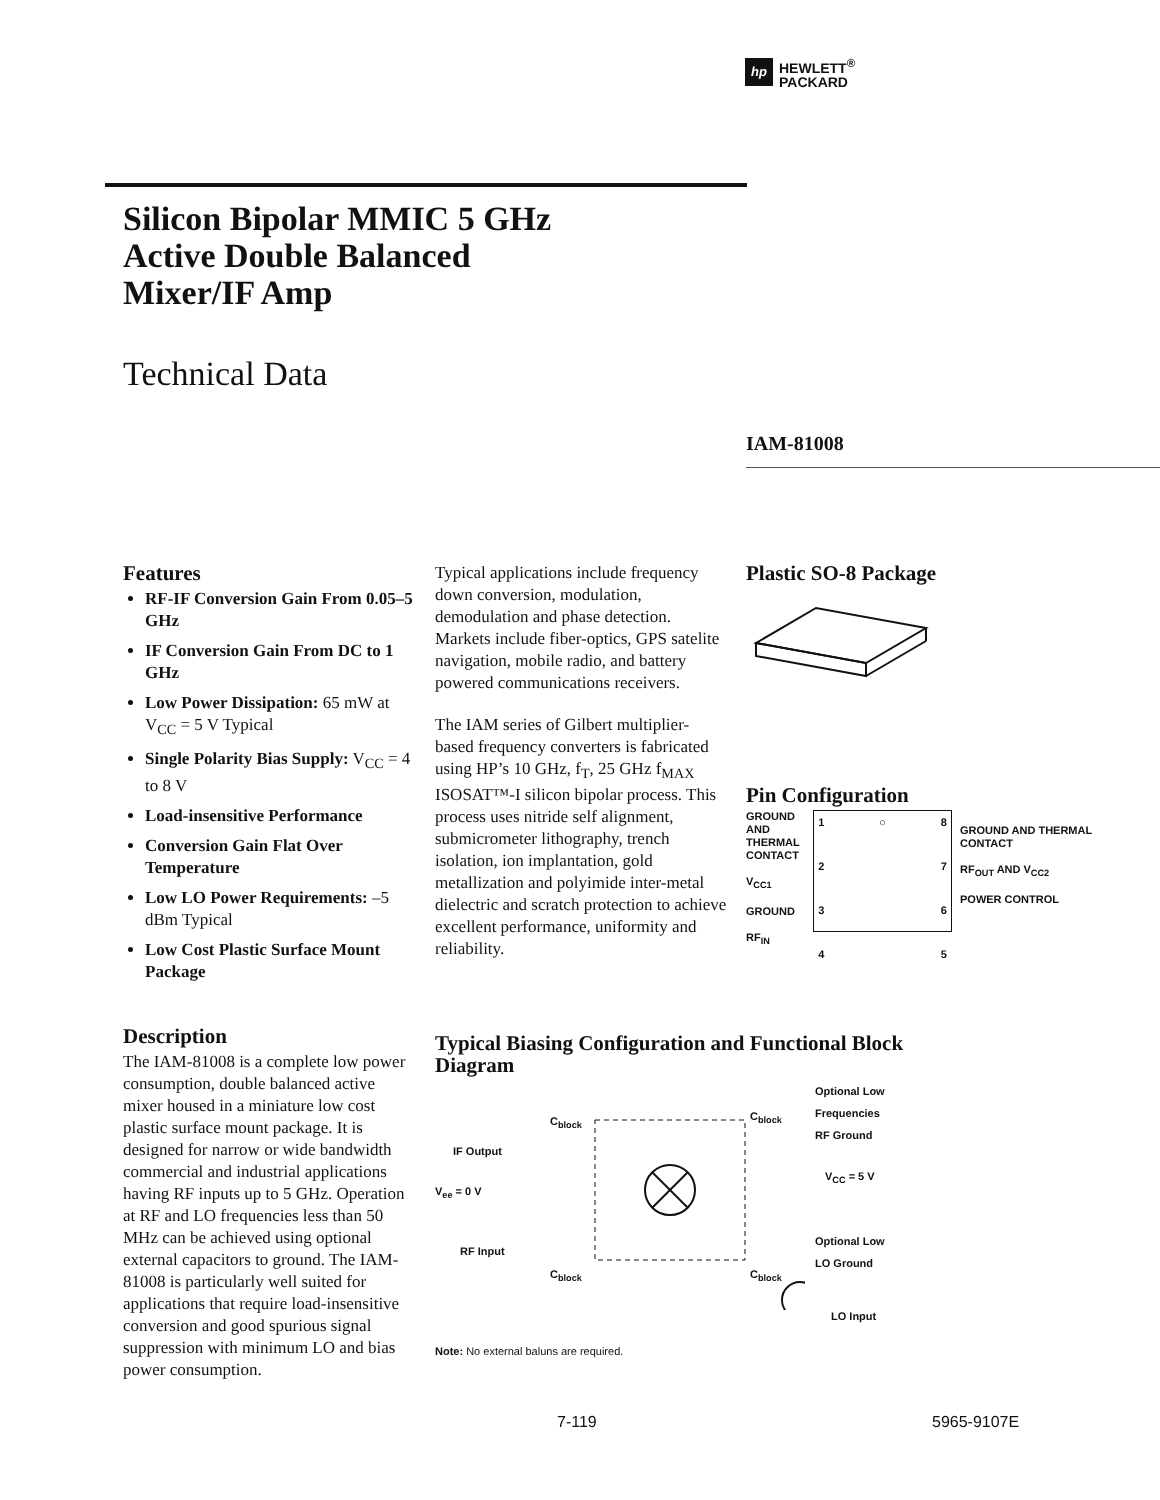hp
HEWLETT<sup>®</sup>
PACKARD
Silicon Bipolar MMIC 5 GHz
Active Double Balanced
Mixer/IF Amp
Technical Data
IAM-81008
Features
RF-IF Conversion Gain From 0.05–5 GHz
IF Conversion Gain From DC to 1 GHz
Low Power Dissipation: 65 mW at V<sub>CC</sub> = 5 V Typical
Single Polarity Bias Supply: V<sub>CC</sub> = 4 to 8 V
Load-insensitive Performance
Conversion Gain Flat Over Temperature
Low LO Power Requirements: –5 dBm Typical
Low Cost Plastic Surface Mount Package
Description
The IAM-81008 is a complete low power consumption, double balanced active mixer housed in a miniature low cost plastic surface mount package. It is designed for narrow or wide bandwidth commercial and industrial applications having RF inputs up to 5 GHz. Operation at RF and LO frequencies less than 50 MHz can be achieved using optional external capacitors to ground. The IAM-81008 is particularly well suited for applications that require load-insensitive conversion and good spurious signal suppression with minimum LO and bias power consumption.
Typical applications include frequency down conversion, modulation, demodulation and phase detection. Markets include fiber-optics, GPS satelite navigation, mobile radio, and battery powered communications receivers.
The IAM series of Gilbert multiplier-based frequency converters is fabricated using HP’s 10 GHz, f<sub>T</sub>, 25 GHz f<sub>MAX</sub> ISOSAT™-I silicon bipolar process. This process uses nitride self alignment, submicrometer lithography, trench isolation, ion implantation, gold metallization and polyimide inter-metal dielectric and scratch protection to achieve excellent performance, uniformity and reliability.
Plastic SO-8 Package
Pin Configuration
GROUND AND THERMAL CONTACT
V<sub>CC1</sub>
GROUND
RF<sub>IN</sub>
1
2
3
4
○ 8
7
6
5
GROUND AND THERMAL CONTACT
RF<sub>OUT</sub> AND V<sub>CC2</sub>
POWER CONTROL
Typical Biasing Configuration and Functional Block Diagram
Optional Low
Frequencies
RF Ground
C<sub>block</sub> C<sub>block</sub>
IF Output
V<sub>CC</sub> = 5 V
V<sub>ee</sub> = 0 V
Optional Low
LO Ground
RF Input
C<sub>block</sub> C<sub>block</sub>
LO Input
Note: No external baluns are required.
7-119 5965-9107E